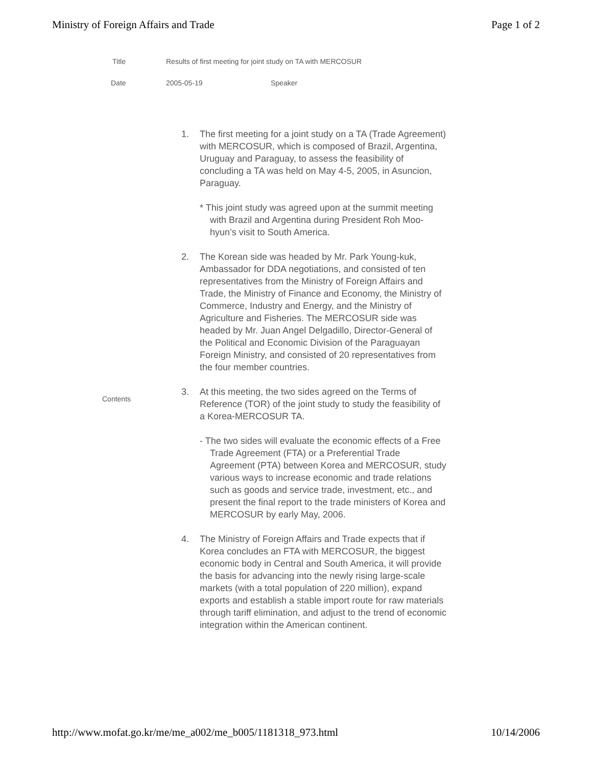Ministry of Foreign Affairs and Trade Page 1 of 2
| Title | Results of first meeting for joint study on TA with MERCOSUR | |
| Date | 2005-05-19 | Speaker |
Contents
1. The first meeting for a joint study on a TA (Trade Agreement) with MERCOSUR, which is composed of Brazil, Argentina, Uruguay and Paraguay, to assess the feasibility of concluding a TA was held on May 4-5, 2005, in Asuncion, Paraguay.
* This joint study was agreed upon at the summit meeting with Brazil and Argentina during President Roh Moo-hyun’s visit to South America.
2. The Korean side was headed by Mr. Park Young-kuk, Ambassador for DDA negotiations, and consisted of ten representatives from the Ministry of Foreign Affairs and Trade, the Ministry of Finance and Economy, the Ministry of Commerce, Industry and Energy, and the Ministry of Agriculture and Fisheries. The MERCOSUR side was headed by Mr. Juan Angel Delgadillo, Director-General of the Political and Economic Division of the Paraguayan Foreign Ministry, and consisted of 20 representatives from the four member countries.
3. At this meeting, the two sides agreed on the Terms of Reference (TOR) of the joint study to study the feasibility of a Korea-MERCOSUR TA.
- The two sides will evaluate the economic effects of a Free Trade Agreement (FTA) or a Preferential Trade Agreement (PTA) between Korea and MERCOSUR, study various ways to increase economic and trade relations such as goods and service trade, investment, etc., and present the final report to the trade ministers of Korea and MERCOSUR by early May, 2006.
4. The Ministry of Foreign Affairs and Trade expects that if Korea concludes an FTA with MERCOSUR, the biggest economic body in Central and South America, it will provide the basis for advancing into the newly rising large-scale markets (with a total population of 220 million), expand exports and establish a stable import route for raw materials through tariff elimination, and adjust to the trend of economic integration within the American continent.
http://www.mofat.go.kr/me/me_a002/me_b005/1181318_973.html 10/14/2006